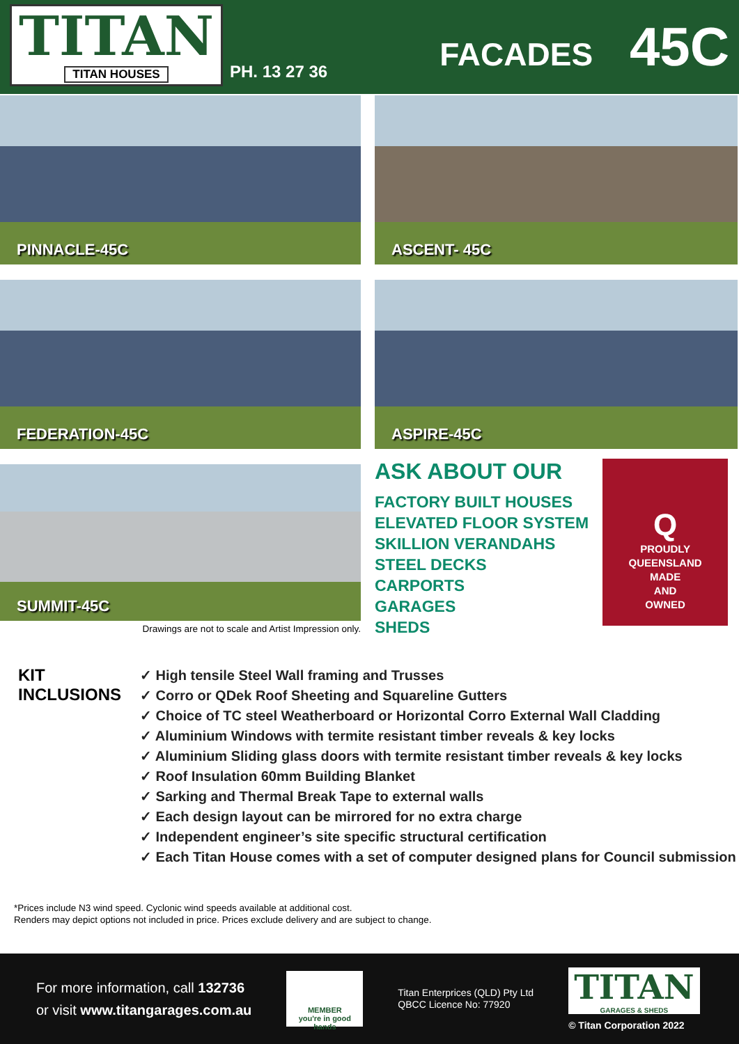TITAN
TITAN HOUSES
PH. 13 27 36
FACADES 45C
PINNACLE-45C
ASCENT- 45C
FEDERATION-45C
ASPIRE-45C
SUMMIT-45C
Drawings are not to scale and Artist Impression only.
ASK ABOUT OUR
FACTORY BUILT HOUSES
ELEVATED FLOOR SYSTEM
SKILLION VERANDAHS
STEEL DECKS
CARPORTS
GARAGES
SHEDS
Q
PROUDLY
QUEENSLAND
MADE
AND
OWNED
KIT INCLUSIONS
✓ High tensile Steel Wall framing and Trusses
✓ Corro or QDek Roof Sheeting and Squareline Gutters
✓ Choice of TC steel Weatherboard or Horizontal Corro External Wall Cladding
✓ Aluminium Windows with termite resistant timber reveals & key locks
✓ Aluminium Sliding glass doors with termite resistant timber reveals & key locks
✓ Roof Insulation 60mm Building Blanket
✓ Sarking and Thermal Break Tape to external walls
✓ Each design layout can be mirrored for no extra charge
✓ Independent engineer’s site specific structural certification
✓ Each Titan House comes with a set of computer designed plans for Council submission
*Prices include N3 wind speed. Cyclonic wind speeds available at additional cost.
Renders may depict options not included in price. Prices exclude delivery and are subject to change.
For more information, call 132736
or visit www.titangarages.com.au
MEMBER
you're in good hands
Titan Enterprices (QLD) Pty Ltd
QBCC Licence No: 77920
TITAN
GARAGES & SHEDS
© Titan Corporation 2022